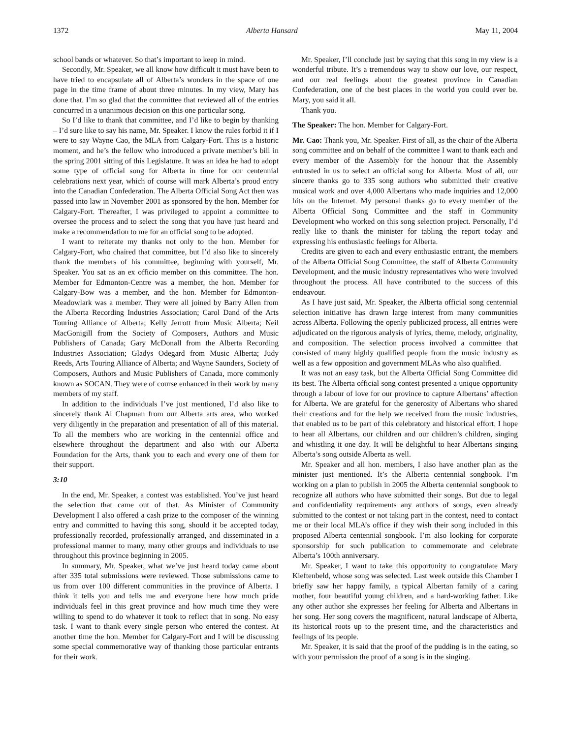1372 Alberta Hansard May 11, 2004
school bands or whatever. So that’s important to keep in mind.
Secondly, Mr. Speaker, we all know how difficult it must have been to have tried to encapsulate all of Alberta’s wonders in the space of one page in the time frame of about three minutes. In my view, Mary has done that. I’m so glad that the committee that reviewed all of the entries concurred in a unanimous decision on this one particular song.
So I’d like to thank that committee, and I’d like to begin by thanking – I’d sure like to say his name, Mr. Speaker. I know the rules forbid it if I were to say Wayne Cao, the MLA from Calgary-Fort. This is a historic moment, and he’s the fellow who introduced a private member’s bill in the spring 2001 sitting of this Legislature. It was an idea he had to adopt some type of official song for Alberta in time for our centennial celebrations next year, which of course will mark Alberta’s proud entry into the Canadian Confederation. The Alberta Official Song Act then was passed into law in November 2001 as sponsored by the hon. Member for Calgary-Fort. Thereafter, I was privileged to appoint a committee to oversee the process and to select the song that you have just heard and make a recommendation to me for an official song to be adopted.
I want to reiterate my thanks not only to the hon. Member for Calgary-Fort, who chaired that committee, but I’d also like to sincerely thank the members of his committee, beginning with yourself, Mr. Speaker. You sat as an ex officio member on this committee. The hon. Member for Edmonton-Centre was a member, the hon. Member for Calgary-Bow was a member, and the hon. Member for Edmonton-Meadowlark was a member. They were all joined by Barry Allen from the Alberta Recording Industries Association; Carol Dand of the Arts Touring Alliance of Alberta; Kelly Jerrott from Music Alberta; Neil MacGonigill from the Society of Composers, Authors and Music Publishers of Canada; Gary McDonall from the Alberta Recording Industries Association; Gladys Odegard from Music Alberta; Judy Reeds, Arts Touring Alliance of Alberta; and Wayne Saunders, Society of Composers, Authors and Music Publishers of Canada, more commonly known as SOCAN. They were of course enhanced in their work by many members of my staff.
In addition to the individuals I’ve just mentioned, I’d also like to sincerely thank Al Chapman from our Alberta arts area, who worked very diligently in the preparation and presentation of all of this material. To all the members who are working in the centennial office and elsewhere throughout the department and also with our Alberta Foundation for the Arts, thank you to each and every one of them for their support.
3:10
In the end, Mr. Speaker, a contest was established. You’ve just heard the selection that came out of that. As Minister of Community Development I also offered a cash prize to the composer of the winning entry and committed to having this song, should it be accepted today, professionally recorded, professionally arranged, and disseminated in a professional manner to many, many other groups and individuals to use throughout this province beginning in 2005.
In summary, Mr. Speaker, what we’ve just heard today came about after 335 total submissions were reviewed. Those submissions came to us from over 100 different communities in the province of Alberta. I think it tells you and tells me and everyone here how much pride individuals feel in this great province and how much time they were willing to spend to do whatever it took to reflect that in song. No easy task. I want to thank every single person who entered the contest. At another time the hon. Member for Calgary-Fort and I will be discussing some special commemorative way of thanking those particular entrants for their work.
Mr. Speaker, I’ll conclude just by saying that this song in my view is a wonderful tribute. It’s a tremendous way to show our love, our respect, and our real feelings about the greatest province in Canadian Confederation, one of the best places in the world you could ever be. Mary, you said it all.
Thank you.
The Speaker: The hon. Member for Calgary-Fort.
Mr. Cao: Thank you, Mr. Speaker. First of all, as the chair of the Alberta song committee and on behalf of the committee I want to thank each and every member of the Assembly for the honour that the Assembly entrusted in us to select an official song for Alberta. Most of all, our sincere thanks go to 335 song authors who submitted their creative musical work and over 4,000 Albertans who made inquiries and 12,000 hits on the Internet. My personal thanks go to every member of the Alberta Official Song Committee and the staff in Community Development who worked on this song selection project. Personally, I’d really like to thank the minister for tabling the report today and expressing his enthusiastic feelings for Alberta.
Credits are given to each and every enthusiastic entrant, the members of the Alberta Official Song Committee, the staff of Alberta Community Development, and the music industry representatives who were involved throughout the process. All have contributed to the success of this endeavour.
As I have just said, Mr. Speaker, the Alberta official song centennial selection initiative has drawn large interest from many communities across Alberta. Following the openly publicized process, all entries were adjudicated on the rigorous analysis of lyrics, theme, melody, originality, and composition. The selection process involved a committee that consisted of many highly qualified people from the music industry as well as a few opposition and government MLAs who also qualified.
It was not an easy task, but the Alberta Official Song Committee did its best. The Alberta official song contest presented a unique opportunity through a labour of love for our province to capture Albertans’ affection for Alberta. We are grateful for the generosity of Albertans who shared their creations and for the help we received from the music industries, that enabled us to be part of this celebratory and historical effort. I hope to hear all Albertans, our children and our children’s children, singing and whistling it one day. It will be delightful to hear Albertans singing Alberta’s song outside Alberta as well.
Mr. Speaker and all hon. members, I also have another plan as the minister just mentioned. It’s the Alberta centennial songbook. I’m working on a plan to publish in 2005 the Alberta centennial songbook to recognize all authors who have submitted their songs. But due to legal and confidentiality requirements any authors of songs, even already submitted to the contest or not taking part in the contest, need to contact me or their local MLA’s office if they wish their song included in this proposed Alberta centennial songbook. I’m also looking for corporate sponsorship for such publication to commemorate and celebrate Alberta’s 100th anniversary.
Mr. Speaker, I want to take this opportunity to congratulate Mary Kieftenbeld, whose song was selected. Last week outside this Chamber I briefly saw her happy family, a typical Albertan family of a caring mother, four beautiful young children, and a hard-working father. Like any other author she expresses her feeling for Alberta and Albertans in her song. Her song covers the magnificent, natural landscape of Alberta, its historical roots up to the present time, and the characteristics and feelings of its people.
Mr. Speaker, it is said that the proof of the pudding is in the eating, so with your permission the proof of a song is in the singing.